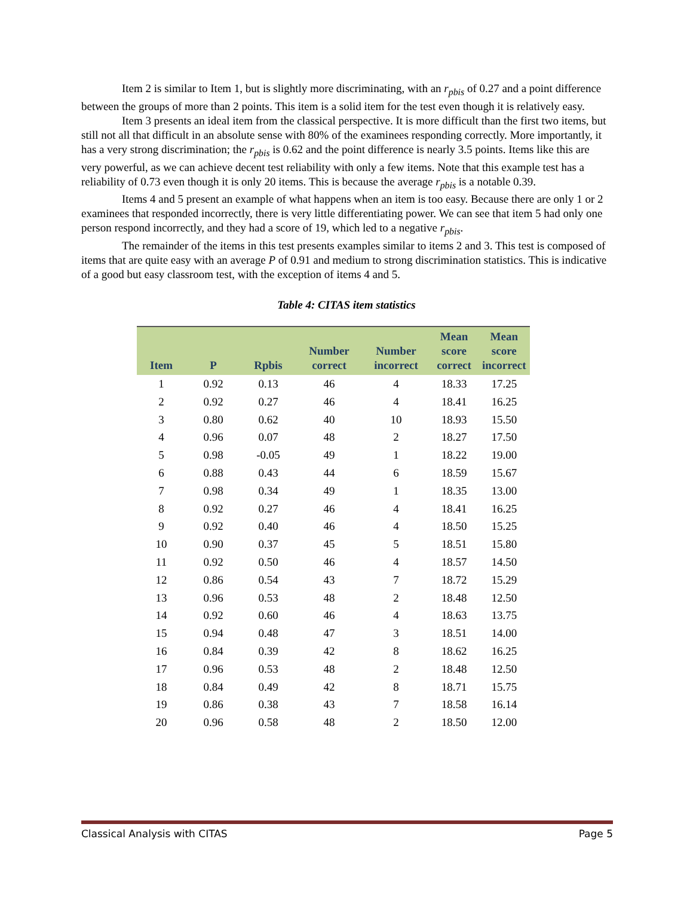Item 2 is similar to Item 1, but is slightly more discriminating, with an r<sub>pbis</sub> of 0.27 and a point difference between the groups of more than 2 points. This item is a solid item for the test even though it is relatively easy.
Item 3 presents an ideal item from the classical perspective. It is more difficult than the first two items, but still not all that difficult in an absolute sense with 80% of the examinees responding correctly. More importantly, it has a very strong discrimination; the r<sub>pbis</sub> is 0.62 and the point difference is nearly 3.5 points. Items like this are very powerful, as we can achieve decent test reliability with only a few items. Note that this example test has a reliability of 0.73 even though it is only 20 items. This is because the average r<sub>pbis</sub> is a notable 0.39.
Items 4 and 5 present an example of what happens when an item is too easy. Because there are only 1 or 2 examinees that responded incorrectly, there is very little differentiating power. We can see that item 5 had only one person respond incorrectly, and they had a score of 19, which led to a negative r<sub>pbis</sub>.
The remainder of the items in this test presents examples similar to items 2 and 3. This test is composed of items that are quite easy with an average P of 0.91 and medium to strong discrimination statistics. This is indicative of a good but easy classroom test, with the exception of items 4 and 5.
Table 4: CITAS item statistics
| Item | P | Rpbis | Number correct | Number incorrect | Mean score correct | Mean score incorrect |
| --- | --- | --- | --- | --- | --- | --- |
| 1 | 0.92 | 0.13 | 46 | 4 | 18.33 | 17.25 |
| 2 | 0.92 | 0.27 | 46 | 4 | 18.41 | 16.25 |
| 3 | 0.80 | 0.62 | 40 | 10 | 18.93 | 15.50 |
| 4 | 0.96 | 0.07 | 48 | 2 | 18.27 | 17.50 |
| 5 | 0.98 | -0.05 | 49 | 1 | 18.22 | 19.00 |
| 6 | 0.88 | 0.43 | 44 | 6 | 18.59 | 15.67 |
| 7 | 0.98 | 0.34 | 49 | 1 | 18.35 | 13.00 |
| 8 | 0.92 | 0.27 | 46 | 4 | 18.41 | 16.25 |
| 9 | 0.92 | 0.40 | 46 | 4 | 18.50 | 15.25 |
| 10 | 0.90 | 0.37 | 45 | 5 | 18.51 | 15.80 |
| 11 | 0.92 | 0.50 | 46 | 4 | 18.57 | 14.50 |
| 12 | 0.86 | 0.54 | 43 | 7 | 18.72 | 15.29 |
| 13 | 0.96 | 0.53 | 48 | 2 | 18.48 | 12.50 |
| 14 | 0.92 | 0.60 | 46 | 4 | 18.63 | 13.75 |
| 15 | 0.94 | 0.48 | 47 | 3 | 18.51 | 14.00 |
| 16 | 0.84 | 0.39 | 42 | 8 | 18.62 | 16.25 |
| 17 | 0.96 | 0.53 | 48 | 2 | 18.48 | 12.50 |
| 18 | 0.84 | 0.49 | 42 | 8 | 18.71 | 15.75 |
| 19 | 0.86 | 0.38 | 43 | 7 | 18.58 | 16.14 |
| 20 | 0.96 | 0.58 | 48 | 2 | 18.50 | 12.00 |
Classical Analysis with CITAS Page 5